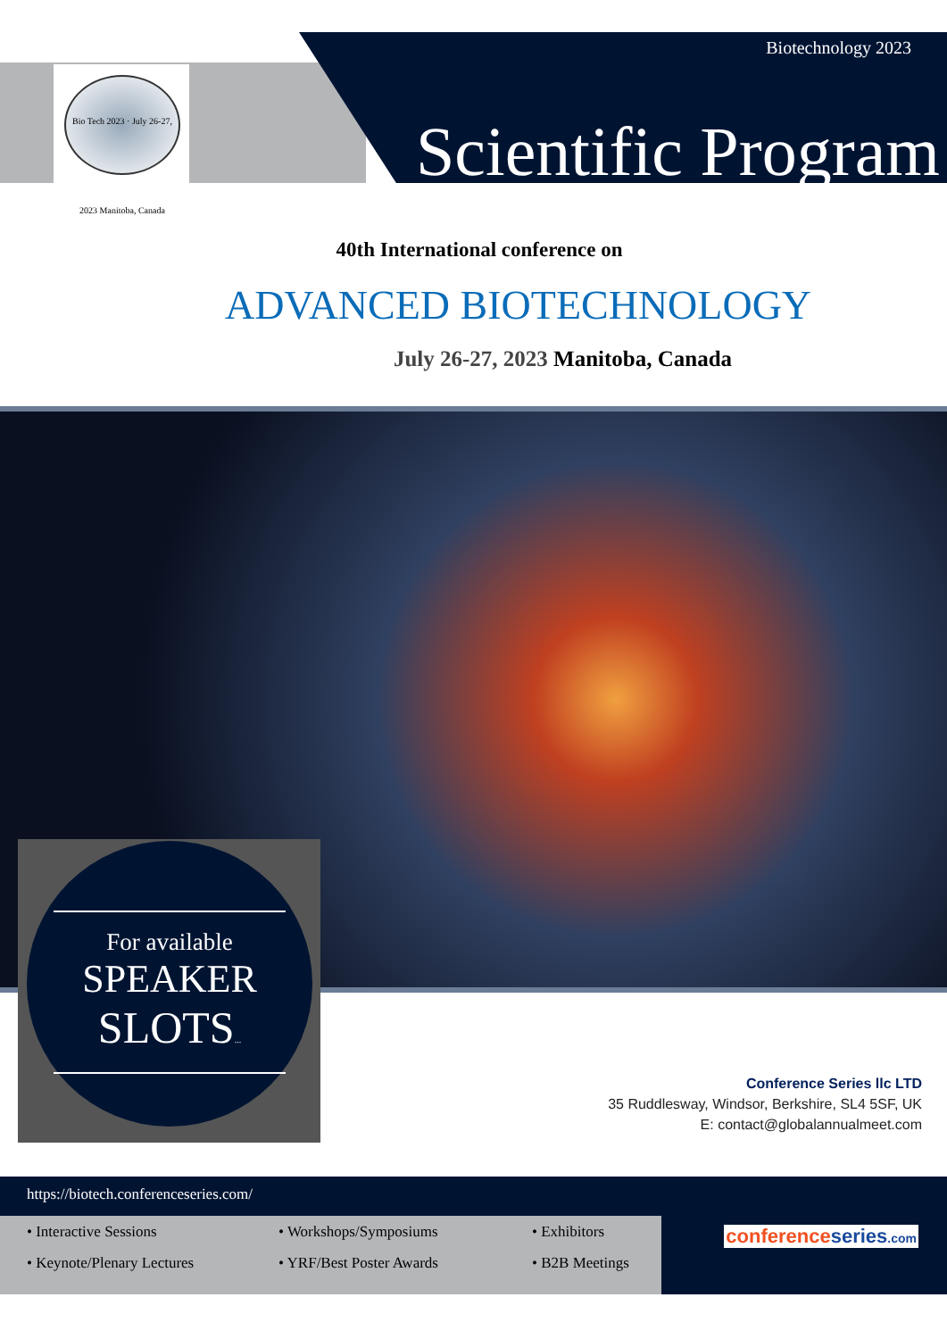Bio Tech 2023 · July 26-27, 2023 Manitoba, Canada
Biotechnology 2023
Scientific Program
40th International conference on
ADVANCED BIOTECHNOLOGY
July 26-27, 2023 Manitoba, Canada
For available
SPEAKER
SLOTS...
Conference Series llc LTD
35 Ruddlesway, Windsor, Berkshire, SL4 5SF, UK
E: contact@globalannualmeet.com
https://biotech.conferenceseries.com/
• Interactive Sessions • Workshops/Symposiums • Exhibitors
• Keynote/Plenary Lectures • YRF/Best Poster Awards • B2B Meetings
conferenceseries.com